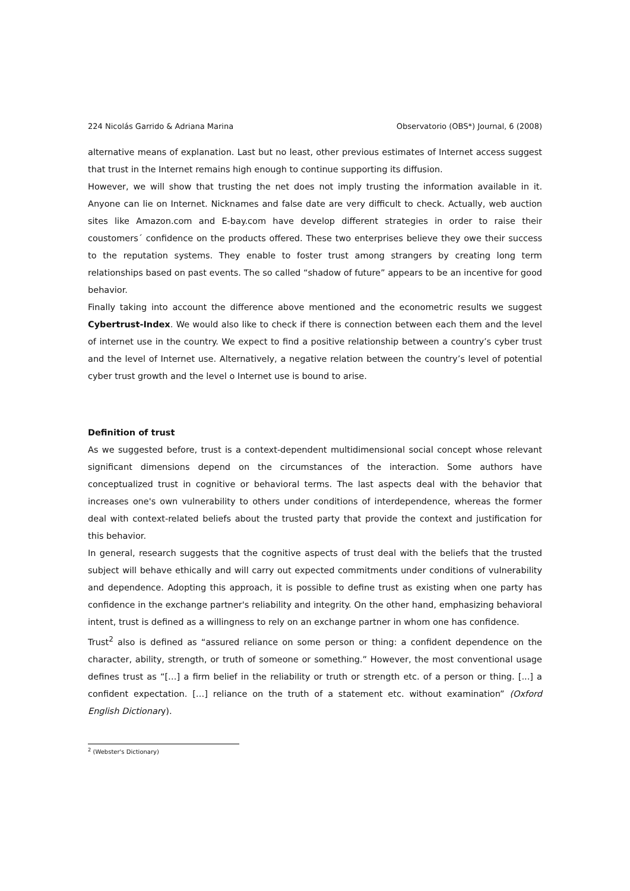224 Nicolás Garrido & Adriana Marina Observatorio (OBS*) Journal, 6 (2008)
alternative means of explanation. Last but no least, other previous estimates of Internet access suggest that trust in the Internet remains high enough to continue supporting its diffusion.
However, we will show that trusting the net does not imply trusting the information available in it. Anyone can lie on Internet. Nicknames and false date are very difficult to check. Actually, web auction sites like Amazon.com and E-bay.com have develop different strategies in order to raise their coustomers´ confidence on the products offered. These two enterprises believe they owe their success to the reputation systems. They enable to foster trust among strangers by creating long term relationships based on past events. The so called “shadow of future” appears to be an incentive for good behavior.
Finally taking into account the difference above mentioned and the econometric results we suggest Cybertrust-Index. We would also like to check if there is connection between each them and the level of internet use in the country. We expect to find a positive relationship between a country’s cyber trust and the level of Internet use. Alternatively, a negative relation between the country’s level of potential cyber trust growth and the level o Internet use is bound to arise.
Definition of trust
As we suggested before, trust is a context-dependent multidimensional social concept whose relevant significant dimensions depend on the circumstances of the interaction. Some authors have conceptualized trust in cognitive or behavioral terms. The last aspects deal with the behavior that increases one's own vulnerability to others under conditions of interdependence, whereas the former deal with context-related beliefs about the trusted party that provide the context and justification for this behavior.
In general, research suggests that the cognitive aspects of trust deal with the beliefs that the trusted subject will behave ethically and will carry out expected commitments under conditions of vulnerability and dependence. Adopting this approach, it is possible to define trust as existing when one party has confidence in the exchange partner's reliability and integrity. On the other hand, emphasizing behavioral intent, trust is defined as a willingness to rely on an exchange partner in whom one has confidence.
Trust<sup>2</sup> also is defined as “assured reliance on some person or thing: a confident dependence on the character, ability, strength, or truth of someone or something.” However, the most conventional usage defines trust as “[…] a firm belief in the reliability or truth or strength etc. of a person or thing. [...] a confident expectation. […] reliance on the truth of a statement etc. without examination” (Oxford English Dictionary).
<sup>2</sup> (Webster's Dictionary)